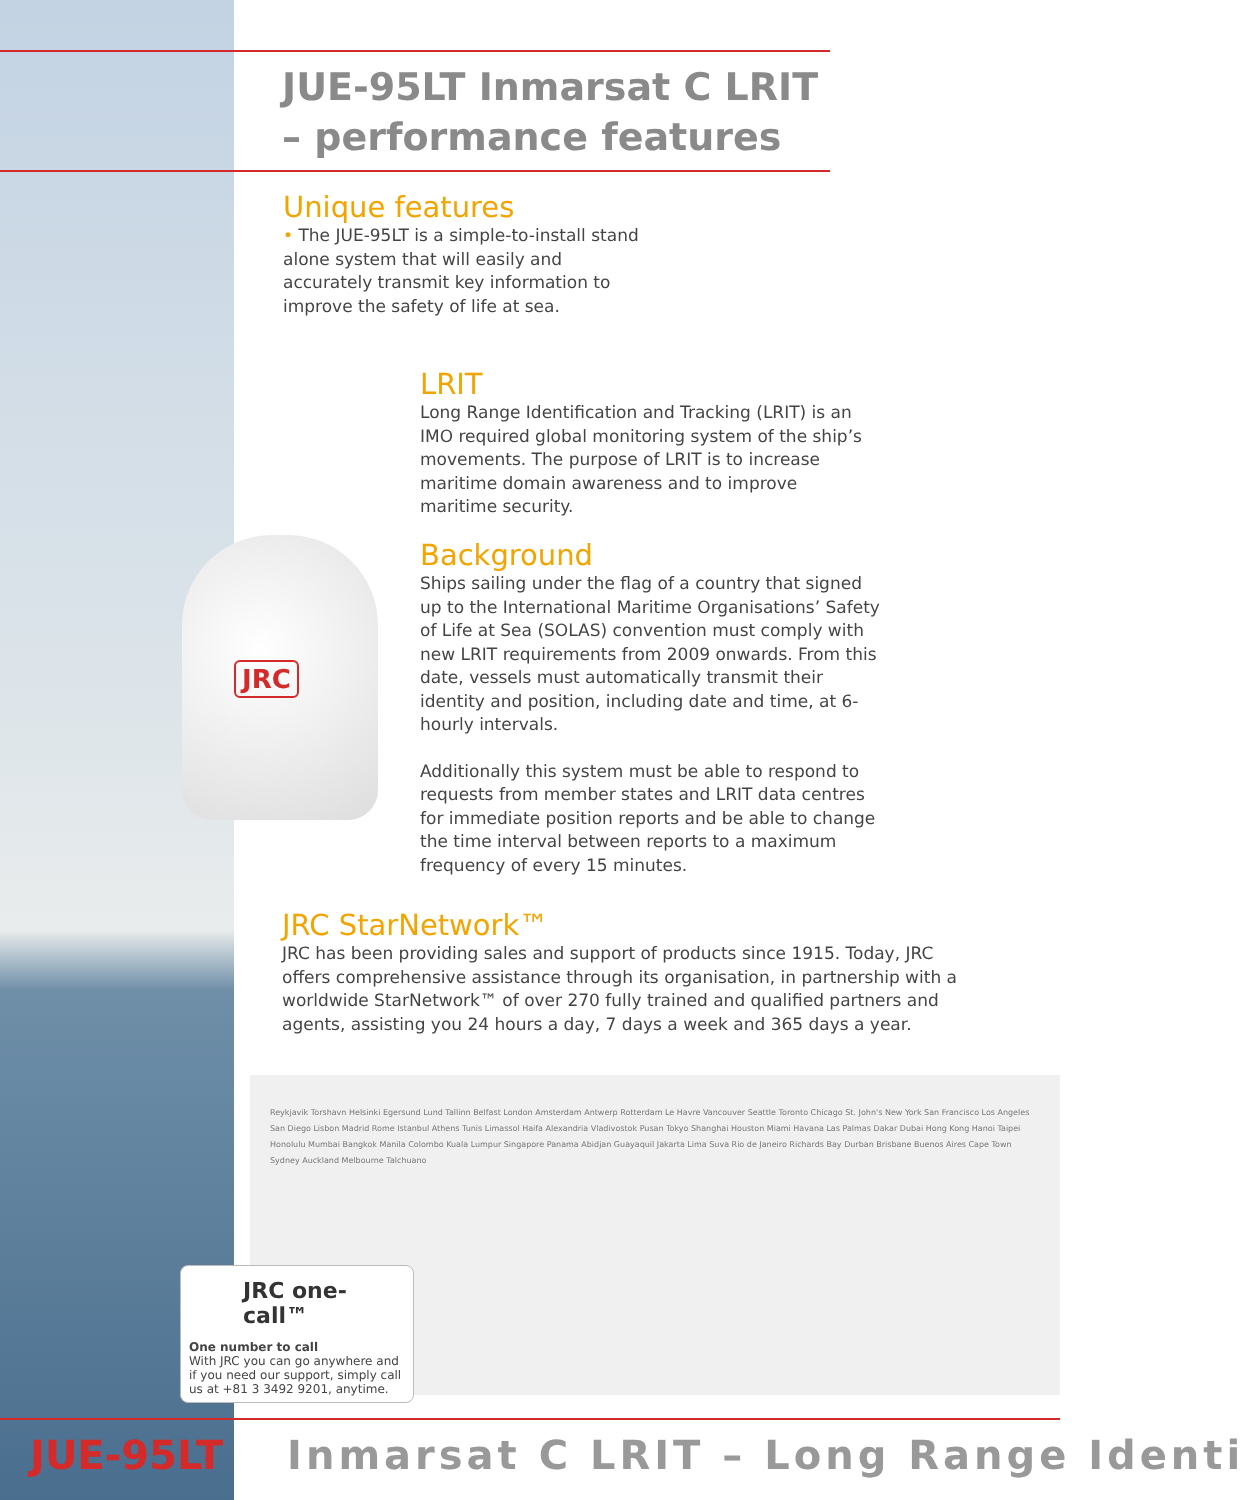JUE-95LT Inmarsat C LRIT
– performance features
Unique features
• The JUE-95LT is a simple-to-install stand alone system that will easily and accurately transmit key information to improve the safety of life at sea.
LRIT
Long Range Identification and Tracking (LRIT) is an IMO required global monitoring system of the ship’s movements. The purpose of LRIT is to increase maritime domain awareness and to improve maritime security.
Background
Ships sailing under the flag of a country that signed up to the International Maritime Organisations’ Safety of Life at Sea (SOLAS) convention must comply with new LRIT requirements from 2009 onwards. From this date, vessels must automatically transmit their identity and position, including date and time, at 6-hourly intervals.
Additionally this system must be able to respond to requests from member states and LRIT data centres for immediate position reports and be able to change the time interval between reports to a maximum frequency of every 15 minutes.
JRC
JRC StarNetwork™
JRC has been providing sales and support of products since 1915. Today, JRC offers comprehensive assistance through its organisation, in partnership with a worldwide StarNetwork™ of over 270 fully trained and qualified partners and agents, assisting you 24 hours a day, 7 days a week and 365 days a year.
Reykjavik Torshavn Helsinki Egersund Lund Tallinn Belfast London Amsterdam Antwerp Rotterdam Le Havre Vancouver Seattle Toronto Chicago St. John's New York San Francisco Los Angeles San Diego Lisbon Madrid Rome Istanbul Athens Tunis Limassol Haifa Alexandria Vladivostok Pusan Tokyo Shanghai Houston Miami Havana Las Palmas Dakar Dubai Hong Kong Hanoi Taipei Honolulu Mumbai Bangkok Manila Colombo Kuala Lumpur Singapore Panama Abidjan Guayaquil Jakarta Lima Suva Rio de Janeiro Richards Bay Durban Brisbane Buenos Aires Cape Town Sydney Auckland Melbourne Talchuano
JRC one-call™
One number to call
With JRC you can go anywhere and if you need our support, simply call us at +81 3 3492 9201, anytime.
JUE-95LT Inmarsat C LRIT – Long Range Identi